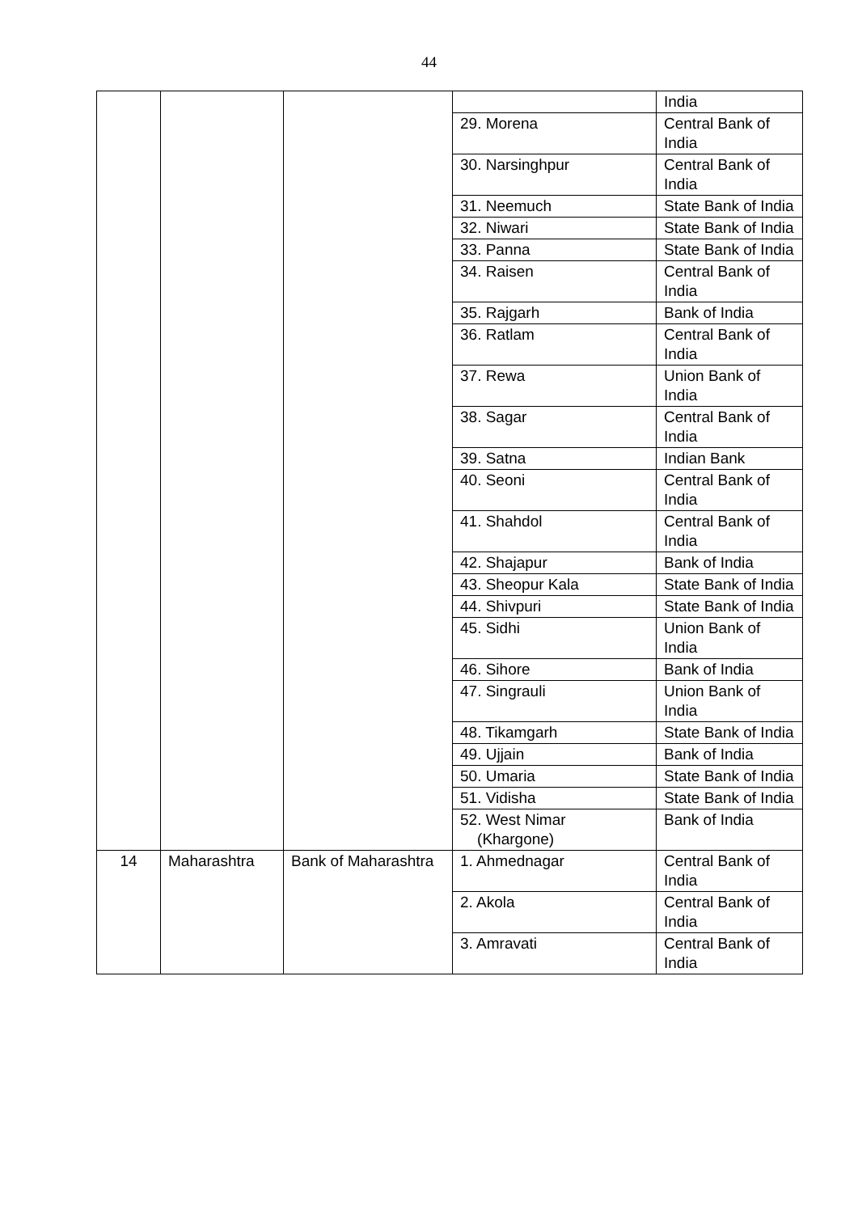44
| | | | | India |
| | | | 29. Morena | Central Bank of India |
| | | | 30. Narsinghpur | Central Bank of India |
| | | | 31. Neemuch | State Bank of India |
| | | | 32. Niwari | State Bank of India |
| | | | 33. Panna | State Bank of India |
| | | | 34. Raisen | Central Bank of India |
| | | | 35. Rajgarh | Bank of India |
| | | | 36. Ratlam | Central Bank of India |
| | | | 37. Rewa | Union Bank of India |
| | | | 38. Sagar | Central Bank of India |
| | | | 39. Satna | Indian Bank |
| | | | 40. Seoni | Central Bank of India |
| | | | 41. Shahdol | Central Bank of India |
| | | | 42. Shajapur | Bank of India |
| | | | 43. Sheopur Kala | State Bank of India |
| | | | 44. Shivpuri | State Bank of India |
| | | | 45. Sidhi | Union Bank of India |
| | | | 46. Sihore | Bank of India |
| | | | 47. Singrauli | Union Bank of India |
| | | | 48. Tikamgarh | State Bank of India |
| | | | 49. Ujjain | Bank of India |
| | | | 50. Umaria | State Bank of India |
| | | | 51. Vidisha | State Bank of India |
| | | | 52. West Nimar (Khargone) | Bank of India |
| 14 | Maharashtra | Bank of Maharashtra | 1. Ahmednagar | Central Bank of India |
| | | | 2. Akola | Central Bank of India |
| | | | 3. Amravati | Central Bank of India |